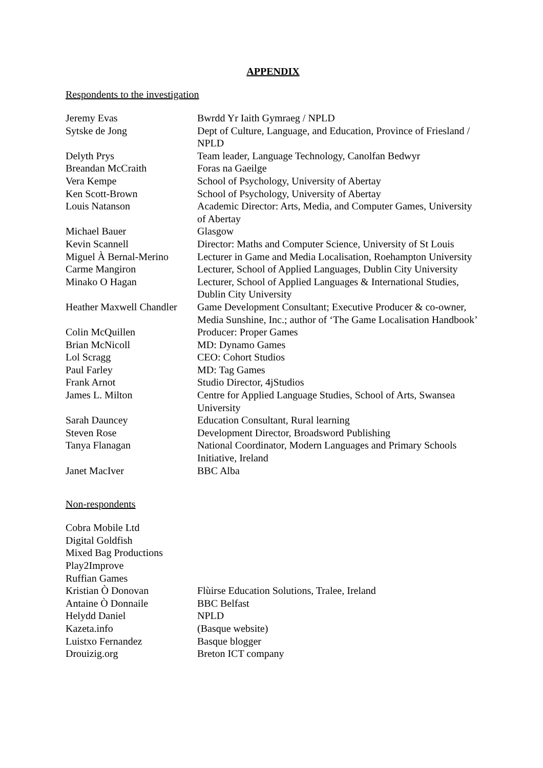APPENDIX
Respondents to the investigation
| Jeremy Evas | Bwrdd Yr Iaith Gymraeg / NPLD |
| Sytske de Jong | Dept of Culture, Language, and Education, Province of Friesland / NPLD |
| Delyth Prys | Team leader, Language Technology, Canolfan Bedwyr |
| Breandan McCraith | Foras na Gaeilge |
| Vera Kempe | School of Psychology, University of Abertay |
| Ken Scott-Brown | School of Psychology, University of Abertay |
| Louis Natanson | Academic Director: Arts, Media, and Computer Games, University of Abertay |
| Michael Bauer | Glasgow |
| Kevin Scannell | Director: Maths and Computer Science, University of St Louis |
| Miguel À Bernal-Merino | Lecturer in Game and Media Localisation, Roehampton University |
| Carme Mangiron | Lecturer, School of Applied Languages, Dublin City University |
| Minako O Hagan | Lecturer, School of Applied Languages & International Studies, Dublin City University |
| Heather Maxwell Chandler | Game Development Consultant; Executive Producer & co-owner, Media Sunshine, Inc.; author of ‘The Game Localisation Handbook’ |
| Colin McQuillen | Producer: Proper Games |
| Brian McNicoll | MD: Dynamo Games |
| Lol Scragg | CEO: Cohort Studios |
| Paul Farley | MD: Tag Games |
| Frank Arnot | Studio Director, 4jStudios |
| James L. Milton | Centre for Applied Language Studies, School of Arts, Swansea University |
| Sarah Dauncey | Education Consultant, Rural learning |
| Steven Rose | Development Director, Broadsword Publishing |
| Tanya Flanagan | National Coordinator, Modern Languages and Primary Schools Initiative, Ireland |
| Janet MacIver | BBC Alba |
Non-respondents
| Cobra Mobile Ltd | |
| Digital Goldfish | |
| Mixed Bag Productions | |
| Play2Improve | |
| Ruffian Games | |
| Kristian Ò Donovan | Flùirse Education Solutions, Tralee, Ireland |
| Antaine Ò Donnaile | BBC Belfast |
| Helydd Daniel | NPLD |
| Kazeta.info | (Basque website) |
| Luistxo Fernandez | Basque blogger |
| Drouizig.org | Breton ICT company |